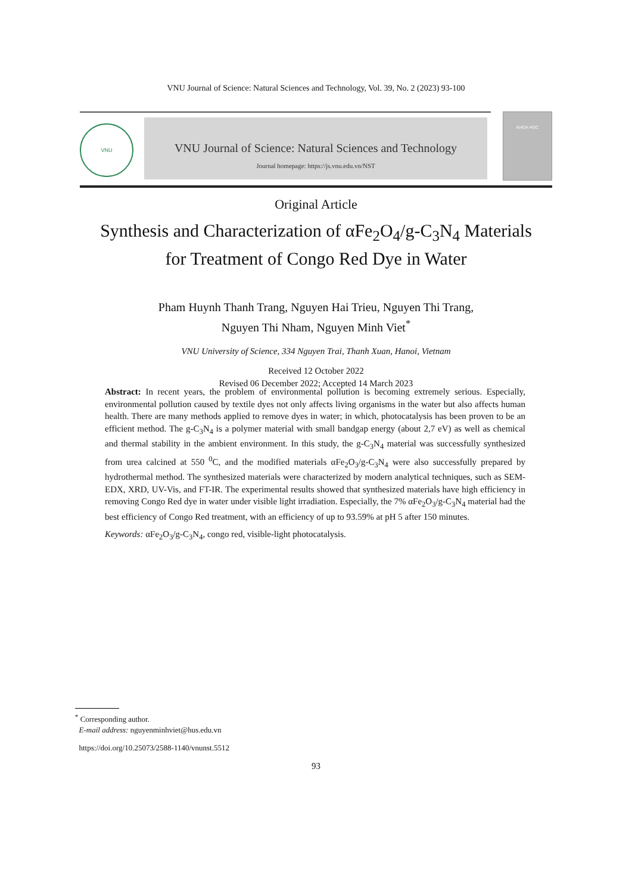VNU Journal of Science: Natural Sciences and Technology, Vol. 39, No. 2 (2023) 93-100
VNU
VNU Journal of Science: Natural Sciences and Technology
Journal homepage: https://js.vnu.edu.vn/NST
KHOA HOC
Original Article
Synthesis and Characterization of αFe<sub>2</sub>O<sub>4</sub>/g-C<sub>3</sub>N<sub>4</sub> Materials
for Treatment of Congo Red Dye in Water
Pham Huynh Thanh Trang, Nguyen Hai Trieu, Nguyen Thi Trang,
Nguyen Thi Nham, Nguyen Minh Viet<sup>*</sup>
VNU University of Science, 334 Nguyen Trai, Thanh Xuan, Hanoi, Vietnam
Received 12 October 2022
Revised 06 December 2022; Accepted 14 March 2023
Abstract: In recent years, the problem of environmental pollution is becoming extremely serious. Especially, environmental pollution caused by textile dyes not only affects living organisms in the water but also affects human health. There are many methods applied to remove dyes in water; in which, photocatalysis has been proven to be an efficient method. The g-C<sub>3</sub>N<sub>4</sub> is a polymer material with small bandgap energy (about 2,7 eV) as well as chemical and thermal stability in the ambient environment. In this study, the g-C<sub>3</sub>N<sub>4</sub> material was successfully synthesized from urea calcined at 550 <sup>0</sup>C, and the modified materials αFe<sub>2</sub>O<sub>3</sub>/g-C<sub>3</sub>N<sub>4</sub> were also successfully prepared by hydrothermal method. The synthesized materials were characterized by modern analytical techniques, such as SEM-EDX, XRD, UV-Vis, and FT-IR. The experimental results showed that synthesized materials have high efficiency in removing Congo Red dye in water under visible light irradiation. Especially, the 7% αFe<sub>2</sub>O<sub>3</sub>/g-C<sub>3</sub>N<sub>4</sub> material had the best efficiency of Congo Red treatment, with an efficiency of up to 93.59% at pH 5 after 150 minutes.
Keywords: αFe<sub>2</sub>O<sub>3</sub>/g-C<sub>3</sub>N<sub>4</sub>, congo red, visible-light photocatalysis.
<sup>*</sup> Corresponding author.
E-mail address: nguyenminhviet@hus.edu.vn
https://doi.org/10.25073/2588-1140/vnunst.5512
93